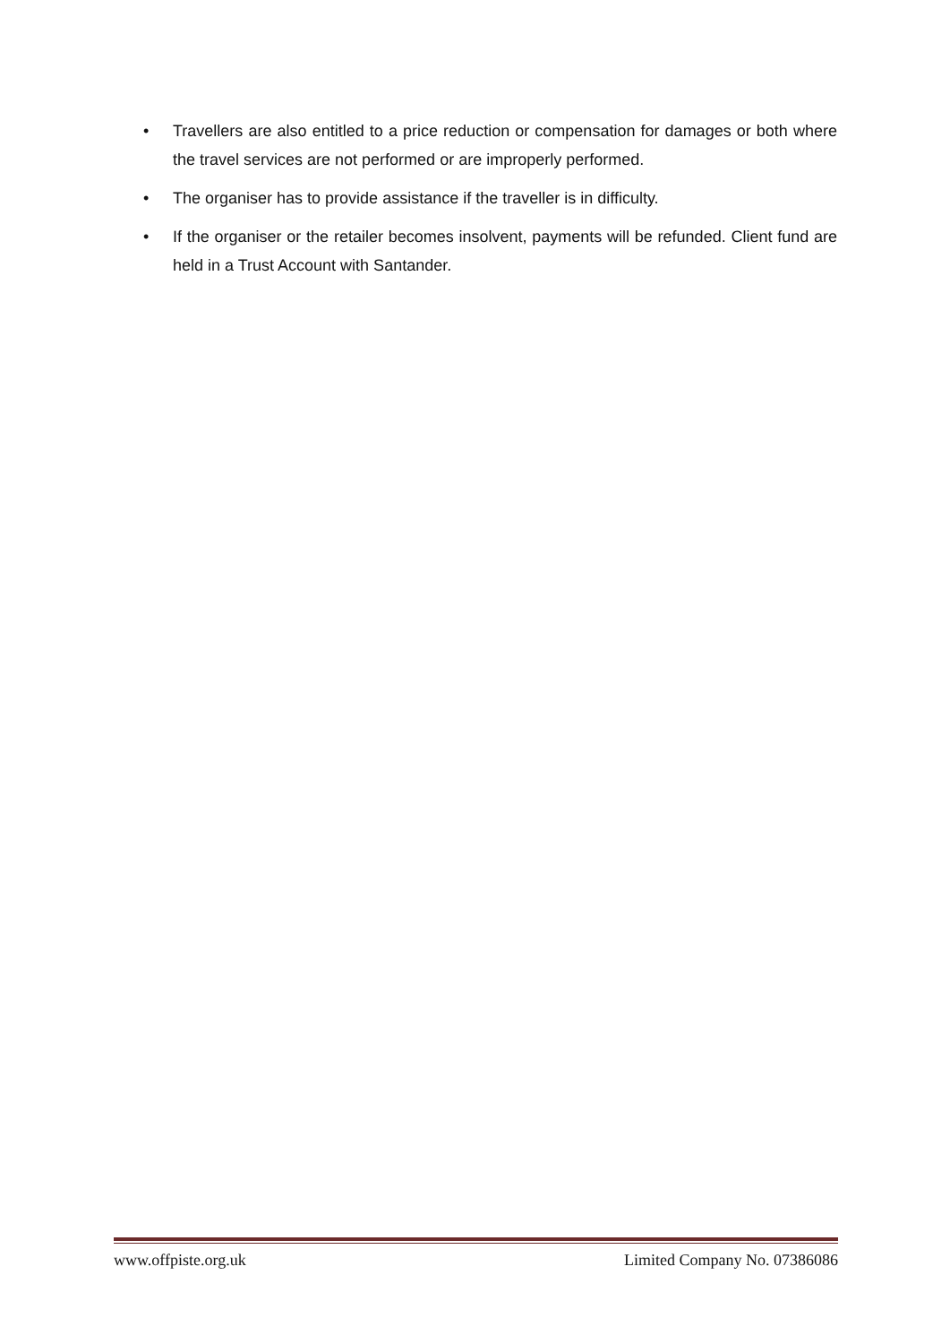• Travellers are also entitled to a price reduction or compensation for damages or both where the travel services are not performed or are improperly performed.
• The organiser has to provide assistance if the traveller is in difficulty.
• If the organiser or the retailer becomes insolvent, payments will be refunded. Client fund are held in a Trust Account with Santander.
www.offpiste.org.uk Limited Company No. 07386086